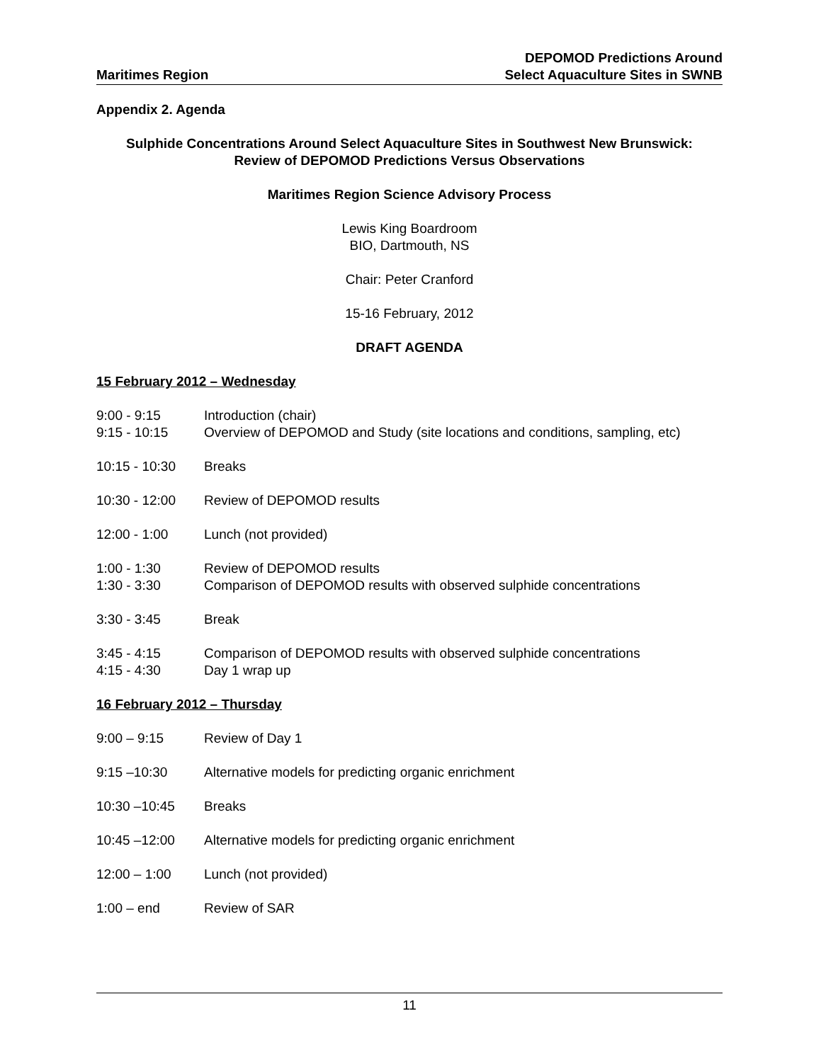Maritimes Region
DEPOMOD Predictions Around
Select Aquaculture Sites in SWNB
Appendix 2. Agenda
Sulphide Concentrations Around Select Aquaculture Sites in Southwest New Brunswick:
Review of DEPOMOD Predictions Versus Observations
Maritimes Region Science Advisory Process
Lewis King Boardroom
BIO, Dartmouth, NS
Chair: Peter Cranford
15-16 February, 2012
DRAFT AGENDA
15 February 2012 – Wednesday
9:00 - 9:15 Introduction (chair)
9:15 - 10:15 Overview of DEPOMOD and Study (site locations and conditions, sampling, etc)
10:15 - 10:30 Breaks
10:30 - 12:00 Review of DEPOMOD results
12:00 - 1:00 Lunch (not provided)
1:00 - 1:30 Review of DEPOMOD results
1:30 - 3:30 Comparison of DEPOMOD results with observed sulphide concentrations
3:30 - 3:45 Break
3:45 - 4:15 Comparison of DEPOMOD results with observed sulphide concentrations
4:15 - 4:30 Day 1 wrap up
16 February 2012 – Thursday
9:00 – 9:15 Review of Day 1
9:15 –10:30 Alternative models for predicting organic enrichment
10:30 –10:45 Breaks
10:45 –12:00 Alternative models for predicting organic enrichment
12:00 – 1:00 Lunch (not provided)
1:00 – end Review of SAR
11